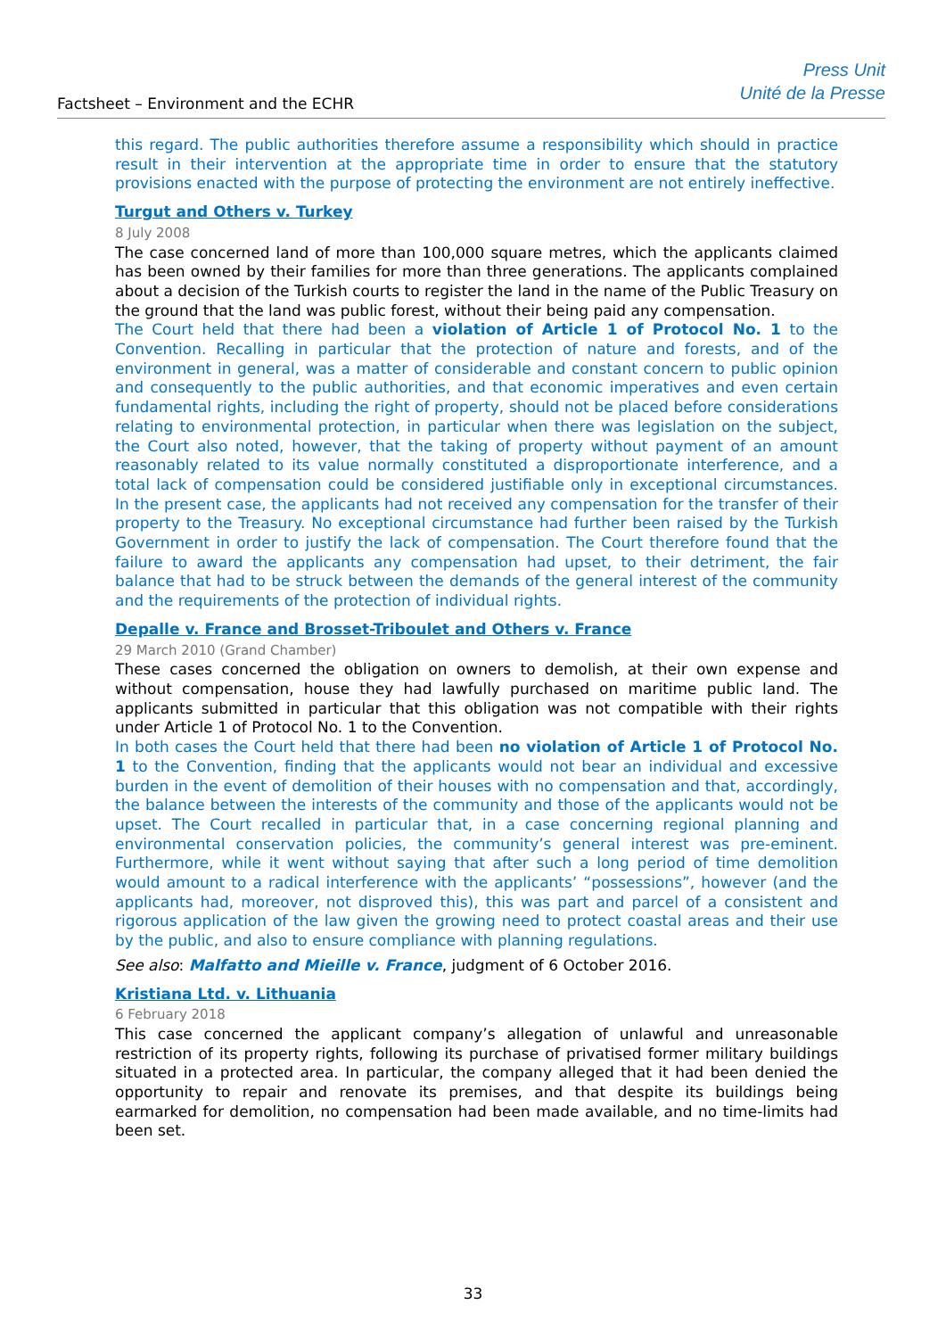Factsheet – Environment and the ECHR
Press Unit
Unité de la Presse
this regard. The public authorities therefore assume a responsibility which should in practice result in their intervention at the appropriate time in order to ensure that the statutory provisions enacted with the purpose of protecting the environment are not entirely ineffective.
Turgut and Others v. Turkey
8 July 2008
The case concerned land of more than 100,000 square metres, which the applicants claimed has been owned by their families for more than three generations. The applicants complained about a decision of the Turkish courts to register the land in the name of the Public Treasury on the ground that the land was public forest, without their being paid any compensation.
The Court held that there had been a violation of Article 1 of Protocol No. 1 to the Convention. Recalling in particular that the protection of nature and forests, and of the environment in general, was a matter of considerable and constant concern to public opinion and consequently to the public authorities, and that economic imperatives and even certain fundamental rights, including the right of property, should not be placed before considerations relating to environmental protection, in particular when there was legislation on the subject, the Court also noted, however, that the taking of property without payment of an amount reasonably related to its value normally constituted a disproportionate interference, and a total lack of compensation could be considered justifiable only in exceptional circumstances. In the present case, the applicants had not received any compensation for the transfer of their property to the Treasury. No exceptional circumstance had further been raised by the Turkish Government in order to justify the lack of compensation. The Court therefore found that the failure to award the applicants any compensation had upset, to their detriment, the fair balance that had to be struck between the demands of the general interest of the community and the requirements of the protection of individual rights.
Depalle v. France and Brosset-Triboulet and Others v. France
29 March 2010 (Grand Chamber)
These cases concerned the obligation on owners to demolish, at their own expense and without compensation, house they had lawfully purchased on maritime public land. The applicants submitted in particular that this obligation was not compatible with their rights under Article 1 of Protocol No. 1 to the Convention.
In both cases the Court held that there had been no violation of Article 1 of Protocol No. 1 to the Convention, finding that the applicants would not bear an individual and excessive burden in the event of demolition of their houses with no compensation and that, accordingly, the balance between the interests of the community and those of the applicants would not be upset. The Court recalled in particular that, in a case concerning regional planning and environmental conservation policies, the community’s general interest was pre-eminent. Furthermore, while it went without saying that after such a long period of time demolition would amount to a radical interference with the applicants’ “possessions”, however (and the applicants had, moreover, not disproved this), this was part and parcel of a consistent and rigorous application of the law given the growing need to protect coastal areas and their use by the public, and also to ensure compliance with planning regulations.
See also: Malfatto and Mieille v. France, judgment of 6 October 2016.
Kristiana Ltd. v. Lithuania
6 February 2018
This case concerned the applicant company’s allegation of unlawful and unreasonable restriction of its property rights, following its purchase of privatised former military buildings situated in a protected area. In particular, the company alleged that it had been denied the opportunity to repair and renovate its premises, and that despite its buildings being earmarked for demolition, no compensation had been made available, and no time-limits had been set.
33